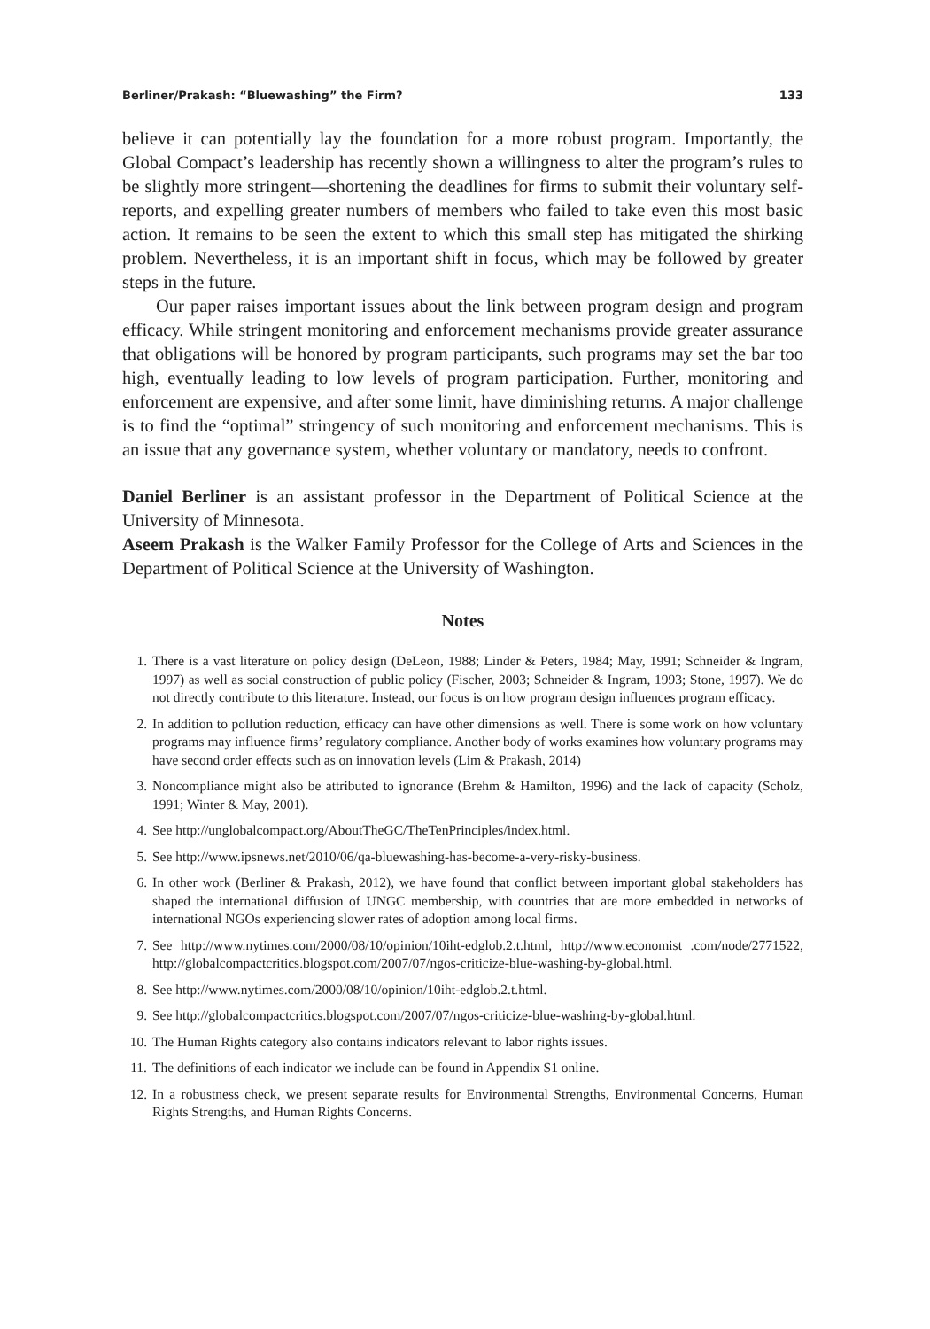Berliner/Prakash: “Bluewashing” the Firm? 133
believe it can potentially lay the foundation for a more robust program. Importantly, the Global Compact’s leadership has recently shown a willingness to alter the program’s rules to be slightly more stringent—shortening the deadlines for firms to submit their voluntary self-reports, and expelling greater numbers of members who failed to take even this most basic action. It remains to be seen the extent to which this small step has mitigated the shirking problem. Nevertheless, it is an important shift in focus, which may be followed by greater steps in the future.
Our paper raises important issues about the link between program design and program efficacy. While stringent monitoring and enforcement mechanisms provide greater assurance that obligations will be honored by program participants, such programs may set the bar too high, eventually leading to low levels of program participation. Further, monitoring and enforcement are expensive, and after some limit, have diminishing returns. A major challenge is to find the “optimal” stringency of such monitoring and enforcement mechanisms. This is an issue that any governance system, whether voluntary or mandatory, needs to confront.
Daniel Berliner is an assistant professor in the Department of Political Science at the University of Minnesota.
Aseem Prakash is the Walker Family Professor for the College of Arts and Sciences in the Department of Political Science at the University of Washington.
Notes
1. There is a vast literature on policy design (DeLeon, 1988; Linder & Peters, 1984; May, 1991; Schneider & Ingram, 1997) as well as social construction of public policy (Fischer, 2003; Schneider & Ingram, 1993; Stone, 1997). We do not directly contribute to this literature. Instead, our focus is on how program design influences program efficacy.
2. In addition to pollution reduction, efficacy can have other dimensions as well. There is some work on how voluntary programs may influence firms’ regulatory compliance. Another body of works examines how voluntary programs may have second order effects such as on innovation levels (Lim & Prakash, 2014)
3. Noncompliance might also be attributed to ignorance (Brehm & Hamilton, 1996) and the lack of capacity (Scholz, 1991; Winter & May, 2001).
4. See http://unglobalcompact.org/AboutTheGC/TheTenPrinciples/index.html.
5. See http://www.ipsnews.net/2010/06/qa-bluewashing-has-become-a-very-risky-business.
6. In other work (Berliner & Prakash, 2012), we have found that conflict between important global stakeholders has shaped the international diffusion of UNGC membership, with countries that are more embedded in networks of international NGOs experiencing slower rates of adoption among local firms.
7. See http://www.nytimes.com/2000/08/10/opinion/10iht-edglob.2.t.html, http://www.economist .com/node/2771522, http://globalcompactcritics.blogspot.com/2007/07/ngos-criticize-blue-washing-by-global.html.
8. See http://www.nytimes.com/2000/08/10/opinion/10iht-edglob.2.t.html.
9. See http://globalcompactcritics.blogspot.com/2007/07/ngos-criticize-blue-washing-by-global.html.
10. The Human Rights category also contains indicators relevant to labor rights issues.
11. The definitions of each indicator we include can be found in Appendix S1 online.
12. In a robustness check, we present separate results for Environmental Strengths, Environmental Concerns, Human Rights Strengths, and Human Rights Concerns.